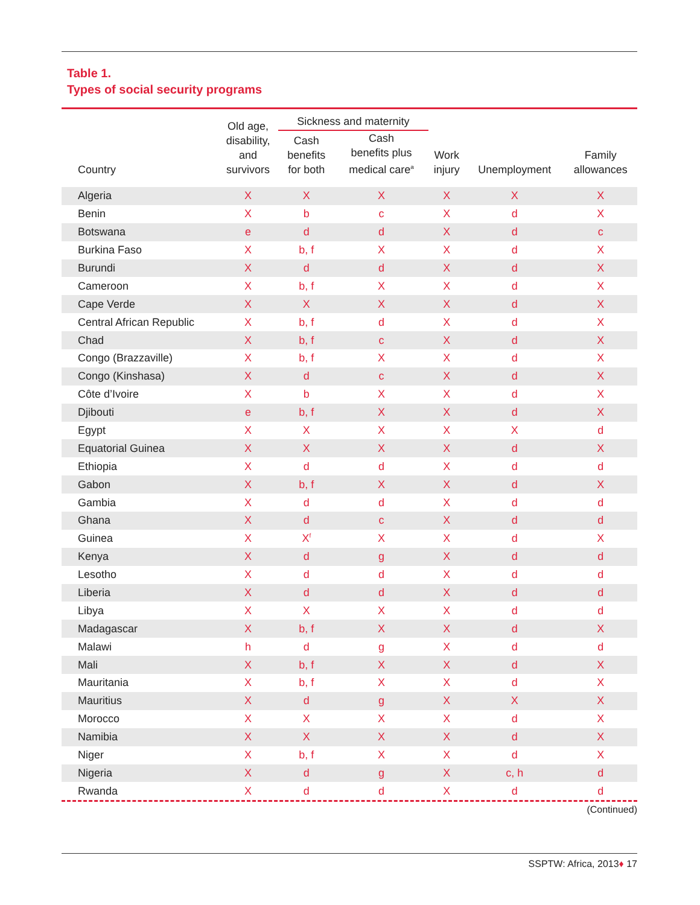Table 1.
Types of social security programs
| Country | Old age, disability, and survivors | Sickness and maternity | | Work injury | Unemployment | Family allowances |
| --- | --- | --- | --- | --- | --- | --- |
| | | Cash benefits for both | Cash benefits plus medical care<sup>a</sup> | | | |
| Algeria | X | X | X | X | X | X |
| Benin | X | b | c | X | d | X |
| Botswana | e | d | d | X | d | c |
| Burkina Faso | X | b, f | X | X | d | X |
| Burundi | X | d | d | X | d | X |
| Cameroon | X | b, f | X | X | d | X |
| Cape Verde | X | X | X | X | d | X |
| Central African Republic | X | b, f | d | X | d | X |
| Chad | X | b, f | c | X | d | X |
| Congo (Brazzaville) | X | b, f | X | X | d | X |
| Congo (Kinshasa) | X | d | c | X | d | X |
| Côte d’Ivoire | X | b | X | X | d | X |
| Djibouti | e | b, f | X | X | d | X |
| Egypt | X | X | X | X | X | d |
| Equatorial Guinea | X | X | X | X | d | X |
| Ethiopia | X | d | d | X | d | d |
| Gabon | X | b, f | X | X | d | X |
| Gambia | X | d | d | X | d | d |
| Ghana | X | d | c | X | d | d |
| Guinea | X | X<sup>f</sup> | X | X | d | X |
| Kenya | X | d | g | X | d | d |
| Lesotho | X | d | d | X | d | d |
| Liberia | X | d | d | X | d | d |
| Libya | X | X | X | X | d | d |
| Madagascar | X | b, f | X | X | d | X |
| Malawi | h | d | g | X | d | d |
| Mali | X | b, f | X | X | d | X |
| Mauritania | X | b, f | X | X | d | X |
| Mauritius | X | d | g | X | X | X |
| Morocco | X | X | X | X | d | X |
| Namibia | X | X | X | X | d | X |
| Niger | X | b, f | X | X | d | X |
| Nigeria | X | d | g | X | c, h | d |
| Rwanda | X | d | d | X | d | d |
(Continued)
SSPTW: Africa, 2013♦ 17